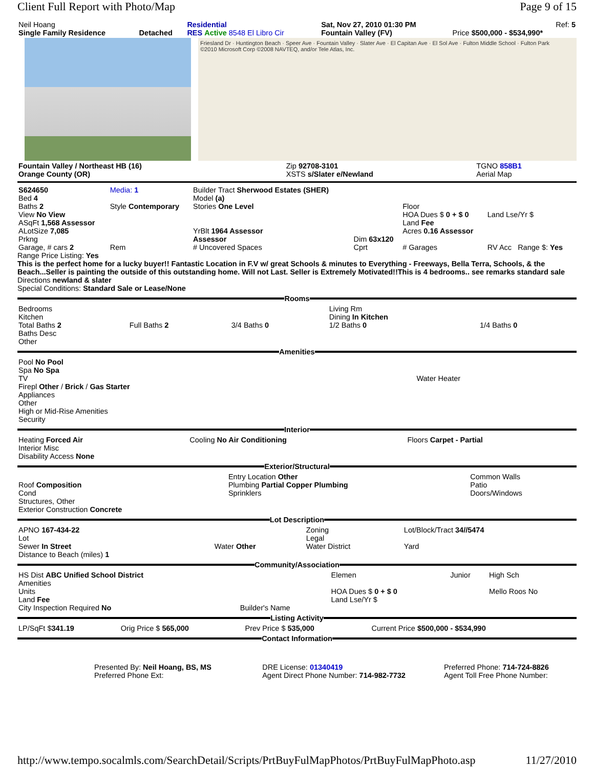Client Full Report with Photo/Map Page 9 of 15
| Neil Hoang | | Residential | Sat, Nov 27, 2010 01:30 PM | Ref: 5 |
| Single Family Residence | Detached | RES Active 8548 El Libro Cir | Fountain Valley (FV) | Price $500,000 - $534,990* |
Friesland Dr · Huntington Beach · Speer Ave · Fountain Valley · Slater Ave · El Capitan Ave · El Sol Ave · Fulton Middle School · Fulton Park
©2010 Microsoft Corp ©2008 NAVTEQ, and/or Tele Atlas, Inc.
| Fountain Valley / Northeast HB (16) Orange County (OR) | Zip 92708-3101 XSTS s/Slater e/Newland | TGNO 858B1 Aerial Map |
| S624650 Bed 4 Baths 2 View No View ASqFt 1,568 Assessor ALotSize 7,085 Prkng | Media: 1 Style Contemporary | Builder Tract Sherwood Estates (SHER) Model (a) Stories One Level YrBlt 1964 Assessor Assessor | Dim 63x120 | Floor HOA Dues $ 0 + $ 0 Land Fee Acres 0.16 Assessor | Land Lse/Yr $ |
| Garage, # cars 2 | Rem | # Uncovered Spaces | Cprt | # Garages | RV Acc Range $: Yes |
Range Price Listing: Yes
This is the perfect home for a lucky buyer!! Fantastic Location in F.V w/ great Schools & minutes to Everything - Freeways, Bella Terra, Schools, & the Beach...Seller is painting the outside of this outstanding home. Will not Last. Seller is Extremely Motivated!!This is 4 bedrooms.. see remarks standard sale
Directions newland & slater
Special Conditions: Standard Sale or Lease/None
Rooms
| Bedrooms Kitchen Total Baths 2 Baths Desc Other | Full Baths 2 | 3/4 Baths 0 | Living Rm Dining In Kitchen 1/2 Baths 0 | 1/4 Baths 0 |
Amenities
| Pool No Pool Spa No Spa TV Firepl Other / Brick / Gas Starter Appliances Other High or Mid-Rise Amenities Security | Water Heater |
Interior
| Heating Forced Air Interior Misc Disability Access None | Cooling No Air Conditioning | Floors Carpet - Partial |
Exterior/Structural
| Roof Composition Cond Structures, Other Exterior Construction Concrete | Entry Location Other Plumbing Partial Copper Plumbing Sprinklers | Common Walls Patio Doors/Windows |
Lot Description
| APNO 167-434-22 Lot Sewer In Street Distance to Beach (miles) 1 | Water Other | Zoning Legal Water District | Lot/Block/Tract 34//5474 Yard |
Community/Association
| HS Dist ABC Unified School District Amenities Units Land Fee City Inspection Required No | Builder's Name | Elemen HOA Dues $ 0 + $ 0 Land Lse/Yr $ | Junior | High Sch Mello Roos No |
Listing Activity
| LP/SqFt $ 341.19 | Orig Price $ 565,000 | Prev Price $ 535,000 | Current Price $500,000 - $534,990 |
Contact Information
| Presented By: Neil Hoang, BS, MS Preferred Phone Ext: | DRE License: 01340419 Agent Direct Phone Number: 714-982-7732 | Preferred Phone: 714-724-8826 Agent Toll Free Phone Number: |
http://www.tempo.socalmls.com/SearchDetail/Scripts/PrtBuyFulMapPhotos/PrtBuyFulMapPhoto.asp 11/27/2010